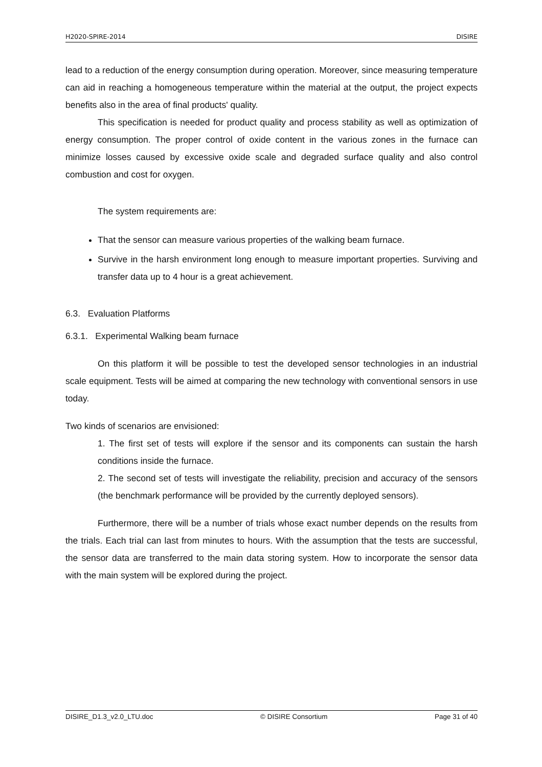H2020-SPIRE-2014 DISIRE
lead to a reduction of the energy consumption during operation. Moreover, since measuring temperature can aid in reaching a homogeneous temperature within the material at the output, the project expects benefits also in the area of final products' quality.
This specification is needed for product quality and process stability as well as optimization of energy consumption. The proper control of oxide content in the various zones in the furnace can minimize losses caused by excessive oxide scale and degraded surface quality and also control combustion and cost for oxygen.
The system requirements are:
That the sensor can measure various properties of the walking beam furnace.
Survive in the harsh environment long enough to measure important properties. Surviving and transfer data up to 4 hour is a great achievement.
6.3. Evaluation Platforms
6.3.1. Experimental Walking beam furnace
On this platform it will be possible to test the developed sensor technologies in an industrial scale equipment. Tests will be aimed at comparing the new technology with conventional sensors in use today.
Two kinds of scenarios are envisioned:
1. The first set of tests will explore if the sensor and its components can sustain the harsh conditions inside the furnace.
2. The second set of tests will investigate the reliability, precision and accuracy of the sensors (the benchmark performance will be provided by the currently deployed sensors).
Furthermore, there will be a number of trials whose exact number depends on the results from the trials. Each trial can last from minutes to hours. With the assumption that the tests are successful, the sensor data are transferred to the main data storing system. How to incorporate the sensor data with the main system will be explored during the project.
DISIRE_D1.3_v2.0_LTU.doc © DISIRE Consortium Page 31 of 40